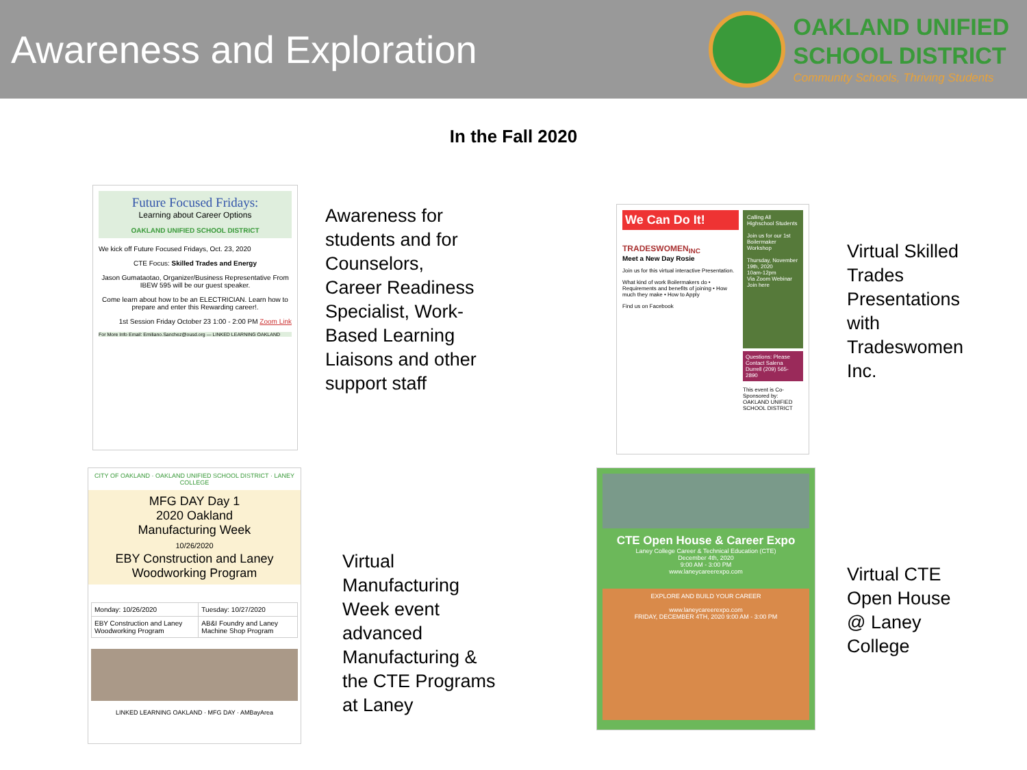Awareness and Exploration
OAKLAND UNIFIED
SCHOOL DISTRICT
Community Schools, Thriving Students
In the Fall 2020
Future Focused Fridays:
Learning about Career Options
OAKLAND UNIFIED SCHOOL DISTRICT
We kick off Future Focused Fridays, Oct. 23, 2020
CTE Focus: Skilled Trades and Energy
Jason Gumataotao, Organizer/Business Representative From IBEW 595 will be our guest speaker.
Come learn about how to be an ELECTRICIAN. Learn how to prepare and enter this Rewarding career!.
1st Session Friday October 23 1:00 - 2:00 PM Zoom Link
For More Info Email: Emiliano.Sanchez@ousd.org — LINKED LEARNING OAKLAND
Awareness for
students and for
Counselors,
Career Readiness
Specialist, Work-
Based Learning
Liaisons and other
support staff
We Can Do It!
TRADESWOMEN<sub>INC</sub>
Meet a New Day Rosie
Join us for this virtual interactive Presentation.
What kind of work Boilermakers do • Requirements and benefits of joining • How much they make • How to Apply
Find us on Facebook
Calling All Highschool Students
Join us for our 1st Boilermaker Workshop
Thursday, November 19th, 2020
10am-12pm
Via Zoom Webinar
Join here
Questions: Please Contact Salena Durrell (209) 565-2890
This event is Co-Sponsored by: OAKLAND UNIFIED SCHOOL DISTRICT
Virtual Skilled
Trades
Presentations
with
Tradeswomen
Inc.
CITY OF OAKLAND · OAKLAND UNIFIED SCHOOL DISTRICT · LANEY COLLEGE
MFG DAY Day 1
2020 Oakland
Manufacturing Week
10/26/2020
EBY Construction and Laney
Woodworking Program
| Monday: 10/26/2020 | Tuesday: 10/27/2020 |
| EBY Construction and Laney Woodworking Program | AB&I Foundry and Laney Machine Shop Program |
LINKED LEARNING OAKLAND · MFG DAY · AMBayArea
Virtual
Manufacturing
Week event
advanced
Manufacturing &
the CTE Programs
at Laney
CTE Open House & Career Expo
Laney College Career & Technical Education (CTE)
December 4th, 2020
9:00 AM - 3:00 PM
www.laneycareerexpo.com
EXPLORE AND BUILD YOUR CAREER
www.laneycareerexpo.com
FRIDAY, DECEMBER 4TH, 2020 9:00 AM - 3:00 PM
Virtual CTE
Open House
@ Laney
College